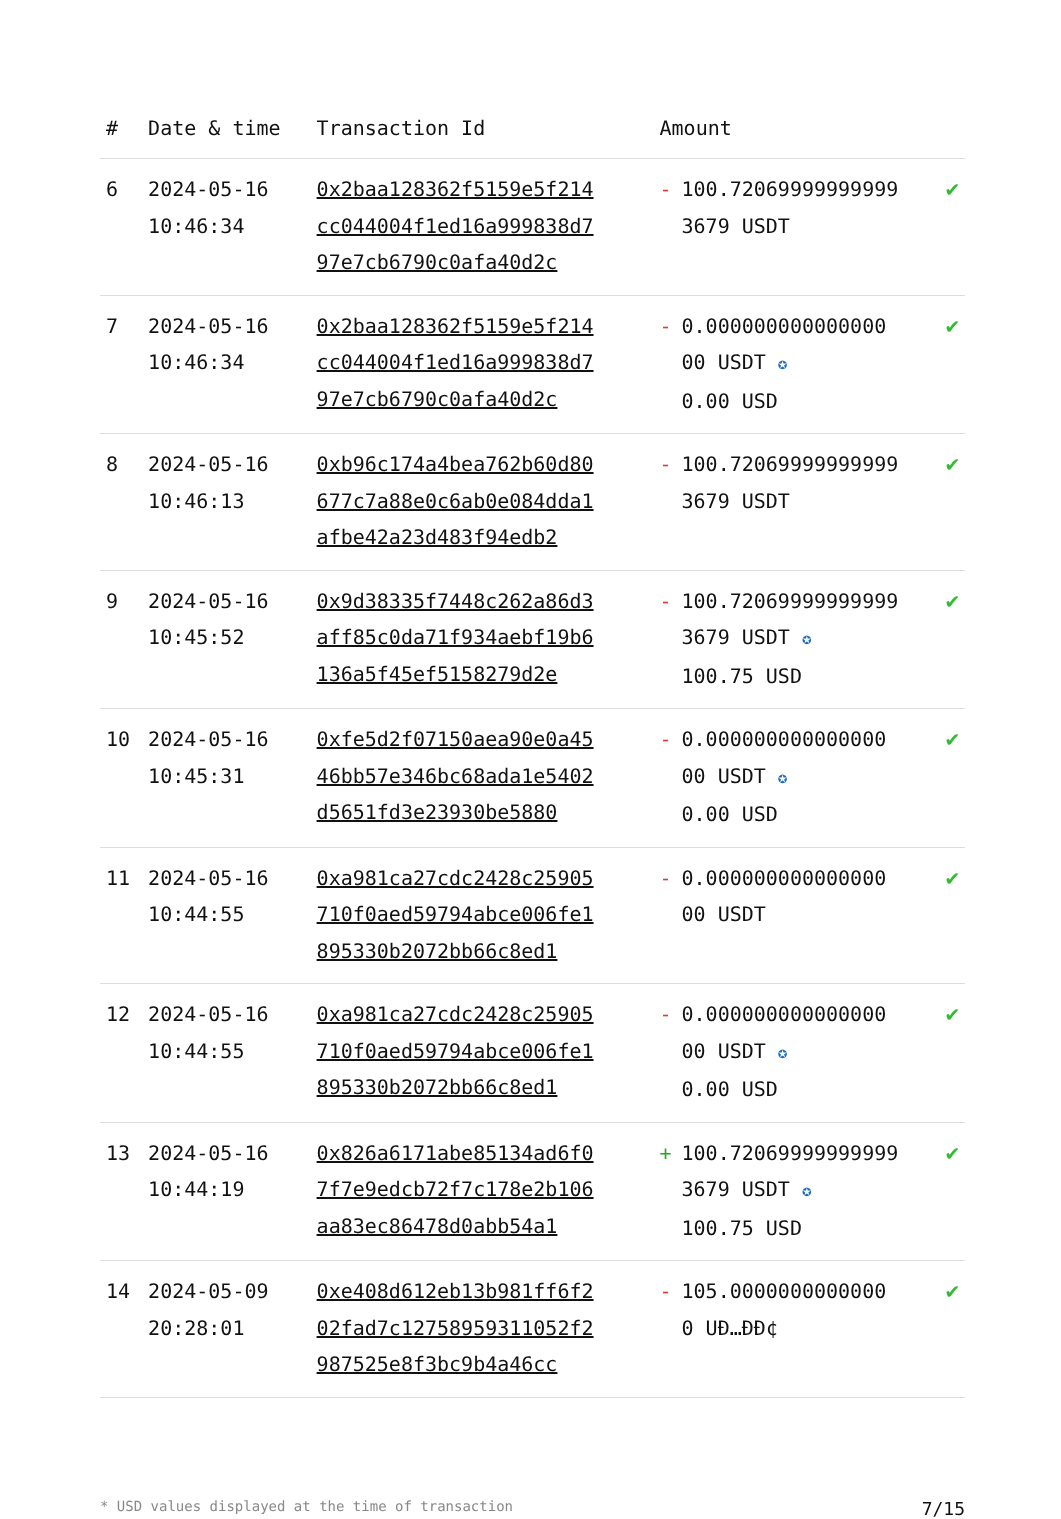| # | Date & time | Transaction Id | Amount | |
| --- | --- | --- | --- | --- |
| 6 | 2024-05-16 10:46:34 | 0x2baa128362f5159e5f214cc044004f1ed16a999838d797e7cb6790c0afa40d2c | - 100.72069999999999 3679 USDT | ✔ |
| 7 | 2024-05-16 10:46:34 | 0x2baa128362f5159e5f214cc044004f1ed16a999838d797e7cb6790c0afa40d2c | - 0.000000000000000 00 USDT ✪ 0.00 USD | ✔ |
| 8 | 2024-05-16 10:46:13 | 0xb96c174a4bea762b60d80677c7a88e0c6ab0e084dda1afbe42a23d483f94edb2 | - 100.72069999999999 3679 USDT | ✔ |
| 9 | 2024-05-16 10:45:52 | 0x9d38335f7448c262a86d3aff85c0da71f934aebf19b6136a5f45ef5158279d2e | - 100.72069999999999 3679 USDT ✪ 100.75 USD | ✔ |
| 10 | 2024-05-16 10:45:31 | 0xfe5d2f07150aea90e0a4546bb57e346bc68ada1e5402d5651fd3e23930be5880 | - 0.000000000000000 00 USDT ✪ 0.00 USD | ✔ |
| 11 | 2024-05-16 10:44:55 | 0xa981ca27cdc2428c25905710f0aed59794abce006fe1895330b2072bb66c8ed1 | - 0.000000000000000 00 USDT | ✔ |
| 12 | 2024-05-16 10:44:55 | 0xa981ca27cdc2428c25905710f0aed59794abce006fe1895330b2072bb66c8ed1 | - 0.000000000000000 00 USDT ✪ 0.00 USD | ✔ |
| 13 | 2024-05-16 10:44:19 | 0x826a6171abe85134ad6f07f7e9edcb72f7c178e2b106aa83ec86478d0abb54a1 | + 100.72069999999999 3679 USDT ✪ 100.75 USD | ✔ |
| 14 | 2024-05-09 20:28:01 | 0xe408d612eb13b981ff6f202fad7c12758959311052f2987525e8f3bc9b4a46cc | - 105.0000000000000 0 UÐ…ÐÐ¢ | ✔ |
* USD values displayed at the time of transaction 7/15